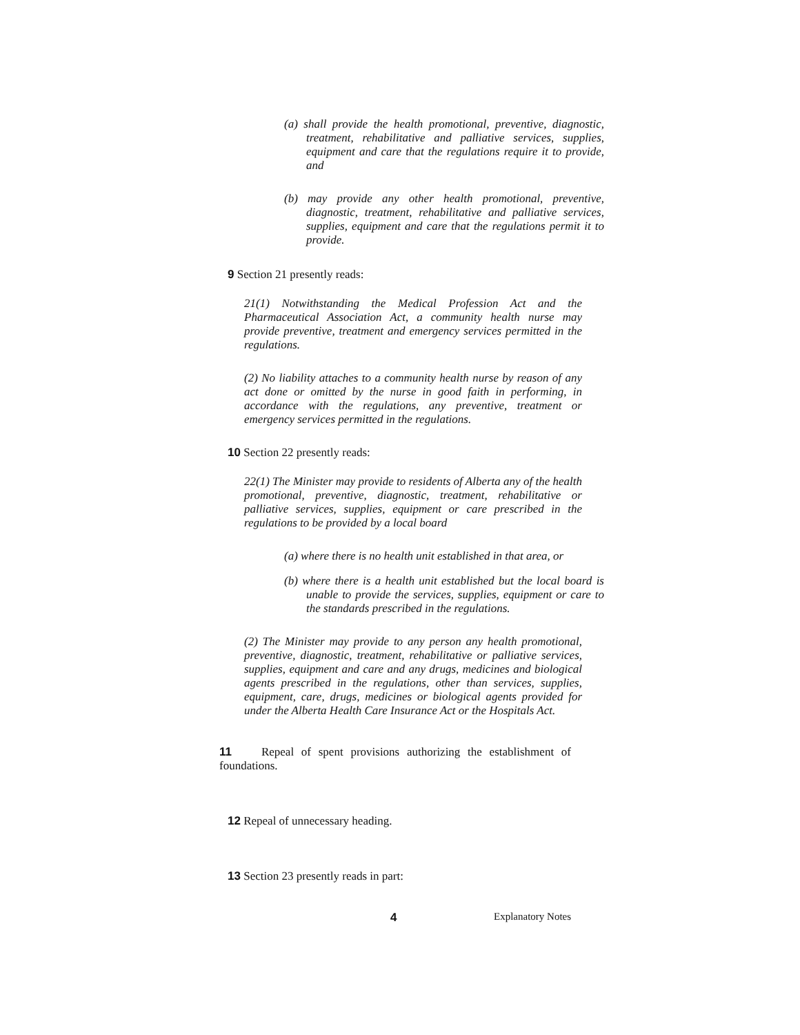(a) shall provide the health promotional, preventive, diagnostic, treatment, rehabilitative and palliative services, supplies, equipment and care that the regulations require it to provide, and
(b) may provide any other health promotional, preventive, diagnostic, treatment, rehabilitative and palliative services, supplies, equipment and care that the regulations permit it to provide.
9 Section 21 presently reads:
21(1) Notwithstanding the Medical Profession Act and the Pharmaceutical Association Act, a community health nurse may provide preventive, treatment and emergency services permitted in the regulations.
(2) No liability attaches to a community health nurse by reason of any act done or omitted by the nurse in good faith in performing, in accordance with the regulations, any preventive, treatment or emergency services permitted in the regulations.
10 Section 22 presently reads:
22(1) The Minister may provide to residents of Alberta any of the health promotional, preventive, diagnostic, treatment, rehabilitative or palliative services, supplies, equipment or care prescribed in the regulations to be provided by a local board
(a) where there is no health unit established in that area, or
(b) where there is a health unit established but the local board is unable to provide the services, supplies, equipment or care to the standards prescribed in the regulations.
(2) The Minister may provide to any person any health promotional, preventive, diagnostic, treatment, rehabilitative or palliative services, supplies, equipment and care and any drugs, medicines and biological agents prescribed in the regulations, other than services, supplies, equipment, care, drugs, medicines or biological agents provided for under the Alberta Health Care Insurance Act or the Hospitals Act.
11 Repeal of spent provisions authorizing the establishment of foundations.
12 Repeal of unnecessary heading.
13 Section 23 presently reads in part:
4 Explanatory Notes